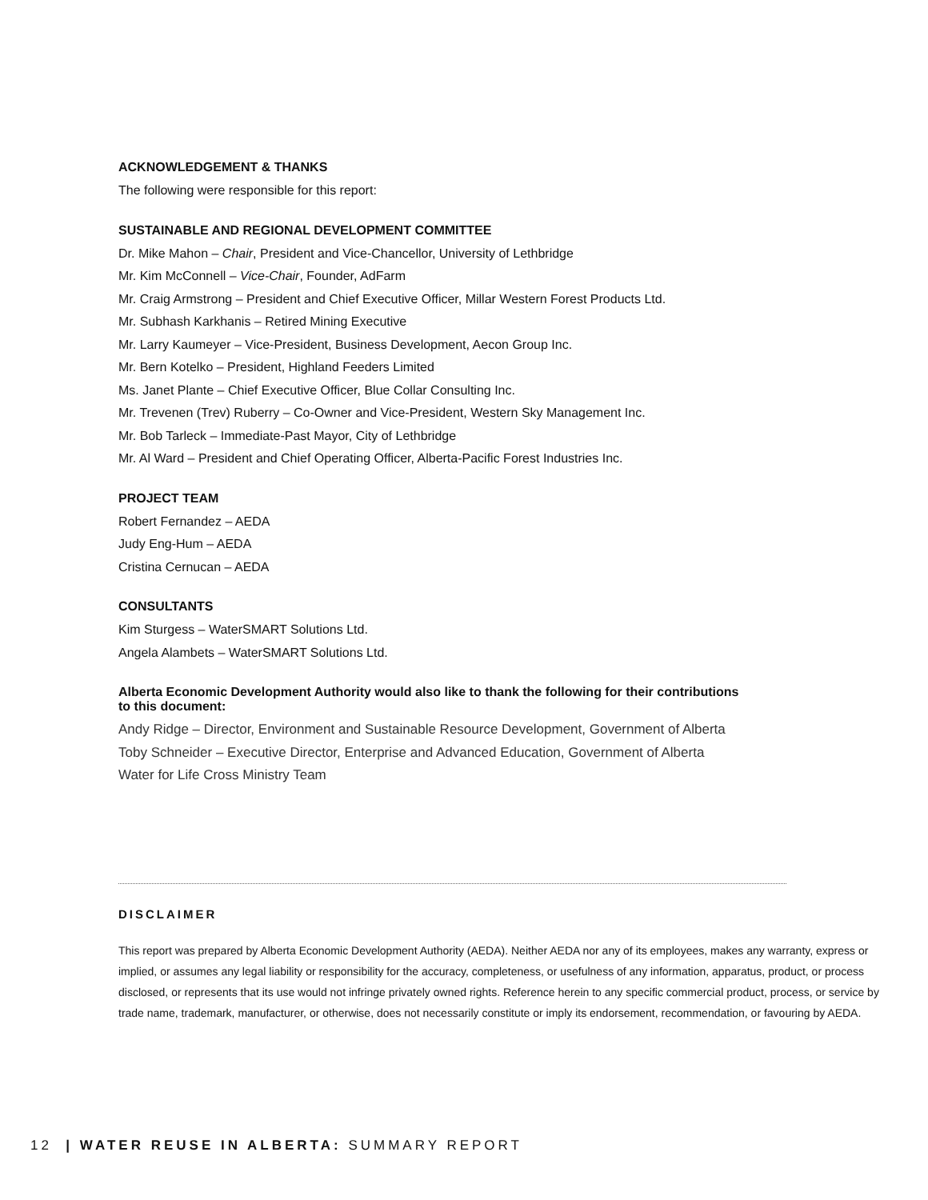ACKNOWLEDGEMENT & THANKS
The following were responsible for this report:
SUSTAINABLE AND REGIONAL DEVELOPMENT COMMITTEE
Dr. Mike Mahon – Chair, President and Vice-Chancellor, University of Lethbridge
Mr. Kim McConnell – Vice-Chair, Founder, AdFarm
Mr. Craig Armstrong – President and Chief Executive Officer, Millar Western Forest Products Ltd.
Mr. Subhash Karkhanis – Retired Mining Executive
Mr. Larry Kaumeyer – Vice-President, Business Development, Aecon Group Inc.
Mr. Bern Kotelko – President, Highland Feeders Limited
Ms. Janet Plante – Chief Executive Officer, Blue Collar Consulting Inc.
Mr. Trevenen (Trev) Ruberry – Co-Owner and Vice-President, Western Sky Management Inc.
Mr. Bob Tarleck – Immediate-Past Mayor, City of Lethbridge
Mr. Al Ward – President and Chief Operating Officer, Alberta-Pacific Forest Industries Inc.
PROJECT TEAM
Robert Fernandez – AEDA
Judy Eng-Hum – AEDA
Cristina Cernucan – AEDA
CONSULTANTS
Kim Sturgess – WaterSMART Solutions Ltd.
Angela Alambets – WaterSMART Solutions Ltd.
Alberta Economic Development Authority would also like to thank the following for their contributions to this document:
Andy Ridge – Director, Environment and Sustainable Resource Development, Government of Alberta
Toby Schneider – Executive Director, Enterprise and Advanced Education, Government of Alberta
Water for Life Cross Ministry Team
DISCLAIMER
This report was prepared by Alberta Economic Development Authority (AEDA). Neither AEDA nor any of its employees, makes any warranty, express or implied, or assumes any legal liability or responsibility for the accuracy, completeness, or usefulness of any information, apparatus, product, or process disclosed, or represents that its use would not infringe privately owned rights. Reference herein to any specific commercial product, process, or service by trade name, trademark, manufacturer, or otherwise, does not necessarily constitute or imply its endorsement, recommendation, or favouring by AEDA.
12 | WATER REUSE IN ALBERTA: SUMMARY REPORT